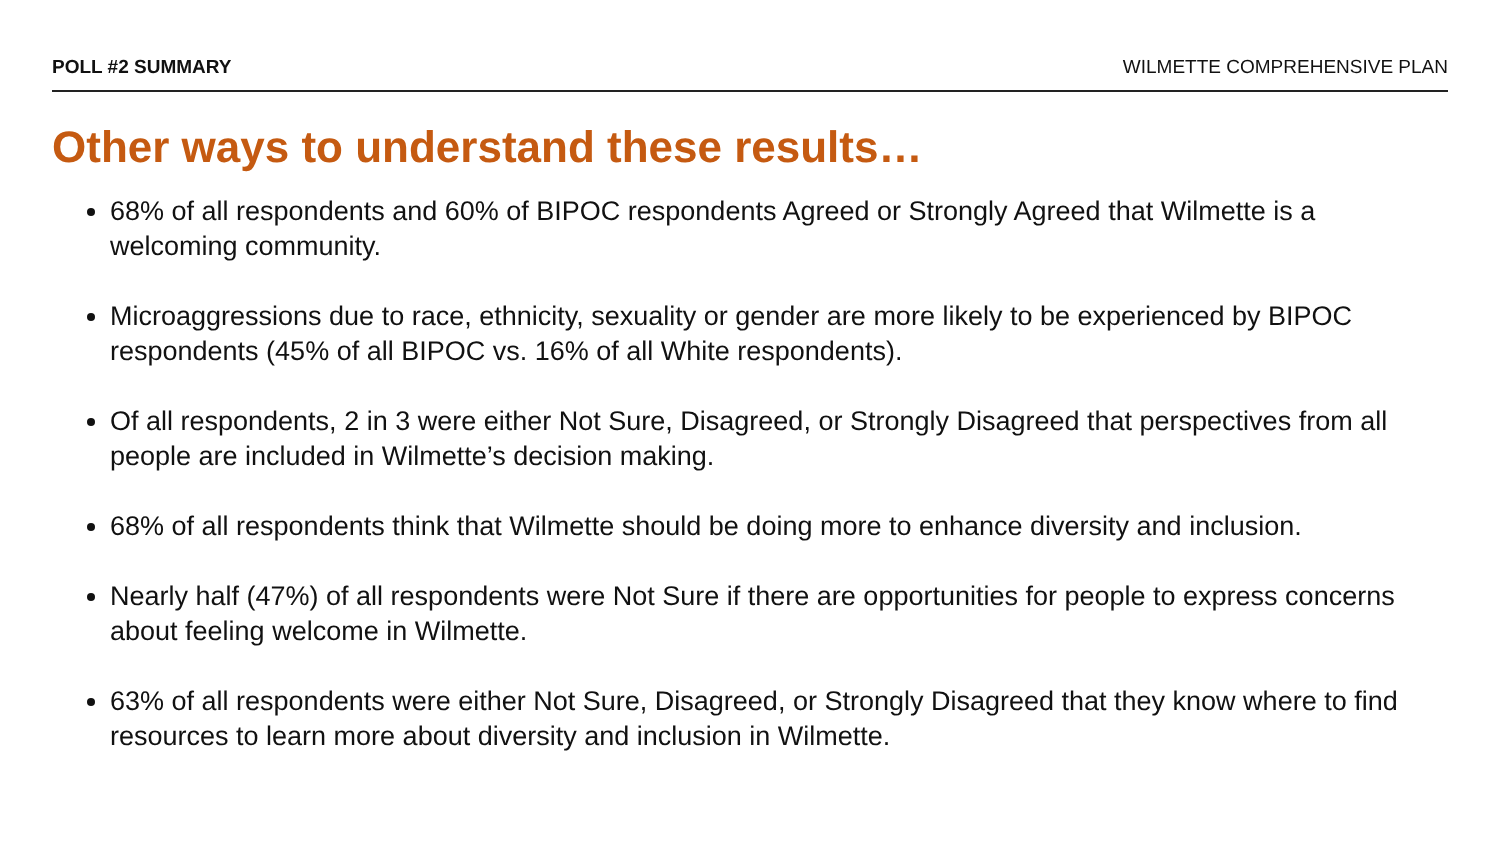POLL #2 SUMMARY WILMETTE COMPREHENSIVE PLAN
Other ways to understand these results…
68% of all respondents and 60% of BIPOC respondents Agreed or Strongly Agreed that Wilmette is a welcoming community.
Microaggressions due to race, ethnicity, sexuality or gender are more likely to be experienced by BIPOC respondents (45% of all BIPOC vs. 16% of all White respondents).
Of all respondents, 2 in 3 were either Not Sure, Disagreed, or Strongly Disagreed that perspectives from all people are included in Wilmette’s decision making.
68% of all respondents think that Wilmette should be doing more to enhance diversity and inclusion.
Nearly half (47%) of all respondents were Not Sure if there are opportunities for people to express concerns about feeling welcome in Wilmette.
63% of all respondents were either Not Sure, Disagreed, or Strongly Disagreed that they know where to find resources to learn more about diversity and inclusion in Wilmette.